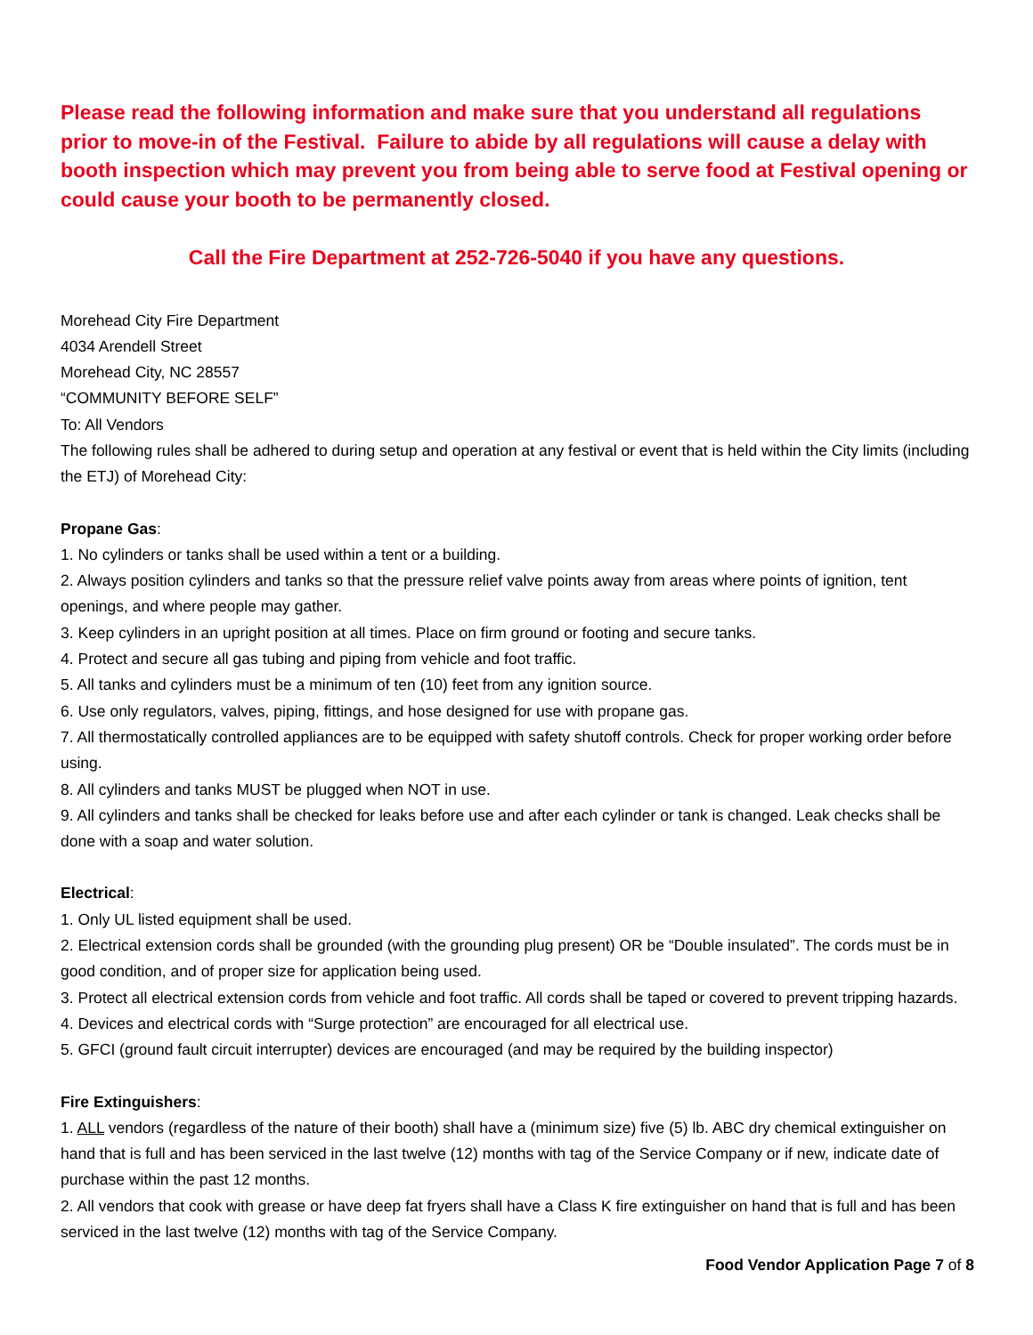Please read the following information and make sure that you understand all regulations prior to move-in of the Festival. Failure to abide by all regulations will cause a delay with booth inspection which may prevent you from being able to serve food at Festival opening or could cause your booth to be permanently closed.
Call the Fire Department at 252-726-5040 if you have any questions.
Morehead City Fire Department
4034 Arendell Street
Morehead City, NC 28557
“COMMUNITY BEFORE SELF”
To: All Vendors
The following rules shall be adhered to during setup and operation at any festival or event that is held within the City limits (including the ETJ) of Morehead City:
Propane Gas:
1. No cylinders or tanks shall be used within a tent or a building.
2. Always position cylinders and tanks so that the pressure relief valve points away from areas where points of ignition, tent openings, and where people may gather.
3. Keep cylinders in an upright position at all times. Place on firm ground or footing and secure tanks.
4. Protect and secure all gas tubing and piping from vehicle and foot traffic.
5. All tanks and cylinders must be a minimum of ten (10) feet from any ignition source.
6. Use only regulators, valves, piping, fittings, and hose designed for use with propane gas.
7. All thermostatically controlled appliances are to be equipped with safety shutoff controls. Check for proper working order before using.
8. All cylinders and tanks MUST be plugged when NOT in use.
9. All cylinders and tanks shall be checked for leaks before use and after each cylinder or tank is changed. Leak checks shall be done with a soap and water solution.
Electrical:
1. Only UL listed equipment shall be used.
2. Electrical extension cords shall be grounded (with the grounding plug present) OR be “Double insulated”. The cords must be in good condition, and of proper size for application being used.
3. Protect all electrical extension cords from vehicle and foot traffic. All cords shall be taped or covered to prevent tripping hazards.
4. Devices and electrical cords with “Surge protection” are encouraged for all electrical use.
5. GFCI (ground fault circuit interrupter) devices are encouraged (and may be required by the building inspector)
Fire Extinguishers:
1. ALL vendors (regardless of the nature of their booth) shall have a (minimum size) five (5) lb. ABC dry chemical extinguisher on hand that is full and has been serviced in the last twelve (12) months with tag of the Service Company or if new, indicate date of purchase within the past 12 months.
2. All vendors that cook with grease or have deep fat fryers shall have a Class K fire extinguisher on hand that is full and has been serviced in the last twelve (12) months with tag of the Service Company.
Food Vendor Application Page 7 of 8